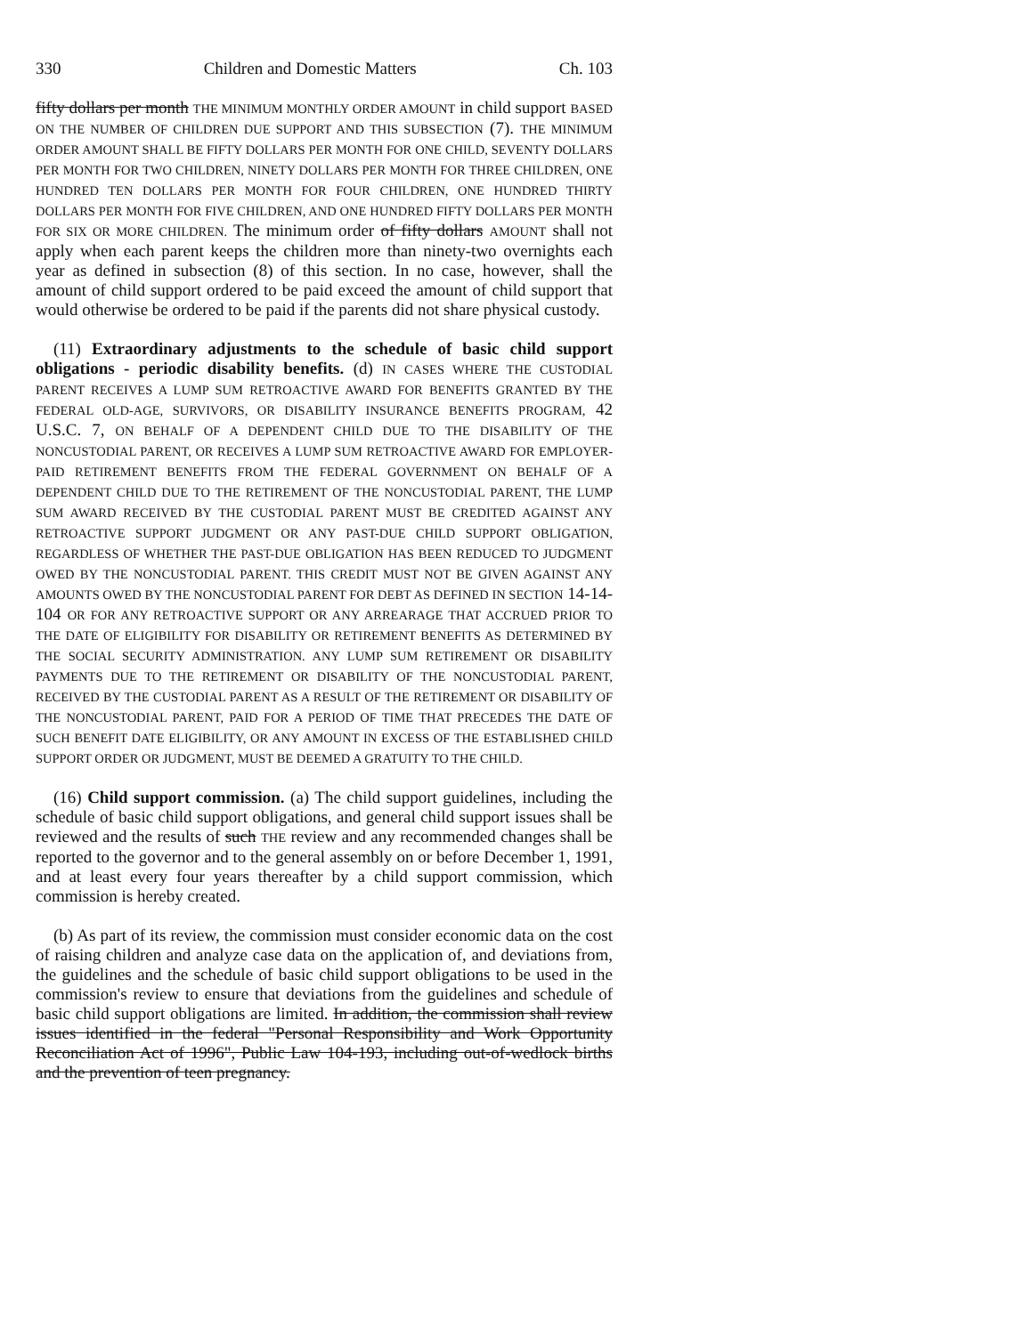330 Children and Domestic Matters Ch. 103
fifty dollars per month THE MINIMUM MONTHLY ORDER AMOUNT in child support BASED ON THE NUMBER OF CHILDREN DUE SUPPORT AND THIS SUBSECTION (7). THE MINIMUM ORDER AMOUNT SHALL BE FIFTY DOLLARS PER MONTH FOR ONE CHILD, SEVENTY DOLLARS PER MONTH FOR TWO CHILDREN, NINETY DOLLARS PER MONTH FOR THREE CHILDREN, ONE HUNDRED TEN DOLLARS PER MONTH FOR FOUR CHILDREN, ONE HUNDRED THIRTY DOLLARS PER MONTH FOR FIVE CHILDREN, AND ONE HUNDRED FIFTY DOLLARS PER MONTH FOR SIX OR MORE CHILDREN. The minimum order of fifty dollars AMOUNT shall not apply when each parent keeps the children more than ninety-two overnights each year as defined in subsection (8) of this section. In no case, however, shall the amount of child support ordered to be paid exceed the amount of child support that would otherwise be ordered to be paid if the parents did not share physical custody.
(11) Extraordinary adjustments to the schedule of basic child support obligations - periodic disability benefits. (d) IN CASES WHERE THE CUSTODIAL PARENT RECEIVES A LUMP SUM RETROACTIVE AWARD FOR BENEFITS GRANTED BY THE FEDERAL OLD-AGE, SURVIVORS, OR DISABILITY INSURANCE BENEFITS PROGRAM, 42 U.S.C. 7, ON BEHALF OF A DEPENDENT CHILD DUE TO THE DISABILITY OF THE NONCUSTODIAL PARENT, OR RECEIVES A LUMP SUM RETROACTIVE AWARD FOR EMPLOYER-PAID RETIREMENT BENEFITS FROM THE FEDERAL GOVERNMENT ON BEHALF OF A DEPENDENT CHILD DUE TO THE RETIREMENT OF THE NONCUSTODIAL PARENT, THE LUMP SUM AWARD RECEIVED BY THE CUSTODIAL PARENT MUST BE CREDITED AGAINST ANY RETROACTIVE SUPPORT JUDGMENT OR ANY PAST-DUE CHILD SUPPORT OBLIGATION, REGARDLESS OF WHETHER THE PAST-DUE OBLIGATION HAS BEEN REDUCED TO JUDGMENT OWED BY THE NONCUSTODIAL PARENT. THIS CREDIT MUST NOT BE GIVEN AGAINST ANY AMOUNTS OWED BY THE NONCUSTODIAL PARENT FOR DEBT AS DEFINED IN SECTION 14-14-104 OR FOR ANY RETROACTIVE SUPPORT OR ANY ARREARAGE THAT ACCRUED PRIOR TO THE DATE OF ELIGIBILITY FOR DISABILITY OR RETIREMENT BENEFITS AS DETERMINED BY THE SOCIAL SECURITY ADMINISTRATION. ANY LUMP SUM RETIREMENT OR DISABILITY PAYMENTS DUE TO THE RETIREMENT OR DISABILITY OF THE NONCUSTODIAL PARENT, RECEIVED BY THE CUSTODIAL PARENT AS A RESULT OF THE RETIREMENT OR DISABILITY OF THE NONCUSTODIAL PARENT, PAID FOR A PERIOD OF TIME THAT PRECEDES THE DATE OF SUCH BENEFIT DATE ELIGIBILITY, OR ANY AMOUNT IN EXCESS OF THE ESTABLISHED CHILD SUPPORT ORDER OR JUDGMENT, MUST BE DEEMED A GRATUITY TO THE CHILD.
(16) Child support commission. (a) The child support guidelines, including the schedule of basic child support obligations, and general child support issues shall be reviewed and the results of such THE review and any recommended changes shall be reported to the governor and to the general assembly on or before December 1, 1991, and at least every four years thereafter by a child support commission, which commission is hereby created.
(b) As part of its review, the commission must consider economic data on the cost of raising children and analyze case data on the application of, and deviations from, the guidelines and the schedule of basic child support obligations to be used in the commission's review to ensure that deviations from the guidelines and schedule of basic child support obligations are limited. In addition, the commission shall review issues identified in the federal "Personal Responsibility and Work Opportunity Reconciliation Act of 1996", Public Law 104-193, including out-of-wedlock births and the prevention of teen pregnancy.